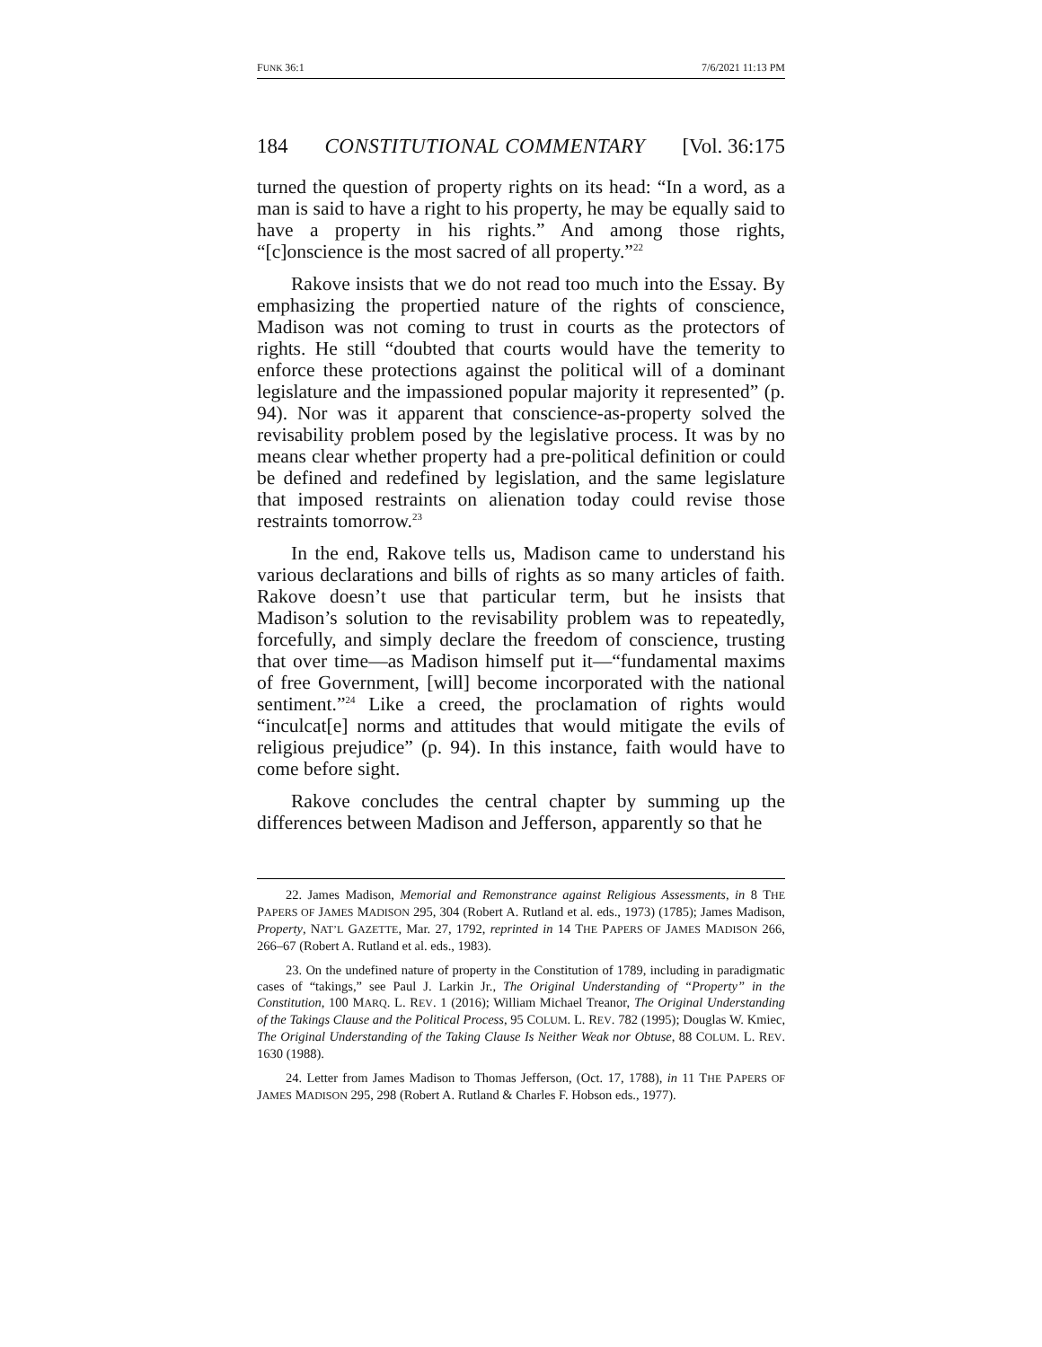FUNK 36:1 7/6/2021 11:13 PM
184 CONSTITUTIONAL COMMENTARY [Vol. 36:175
turned the question of property rights on its head: “In a word, as a man is said to have a right to his property, he may be equally said to have a property in his rights.” And among those rights, “[c]onscience is the most sacred of all property.”<sup>22</sup>
Rakove insists that we do not read too much into the Essay. By emphasizing the propertied nature of the rights of conscience, Madison was not coming to trust in courts as the protectors of rights. He still “doubted that courts would have the temerity to enforce these protections against the political will of a dominant legislature and the impassioned popular majority it represented” (p. 94). Nor was it apparent that conscience-as-property solved the revisability problem posed by the legislative process. It was by no means clear whether property had a pre-political definition or could be defined and redefined by legislation, and the same legislature that imposed restraints on alienation today could revise those restraints tomorrow.<sup>23</sup>
In the end, Rakove tells us, Madison came to understand his various declarations and bills of rights as so many articles of faith. Rakove doesn’t use that particular term, but he insists that Madison’s solution to the revisability problem was to repeatedly, forcefully, and simply declare the freedom of conscience, trusting that over time—as Madison himself put it—“fundamental maxims of free Government, [will] become incorporated with the national sentiment.”<sup>24</sup> Like a creed, the proclamation of rights would “inculcat[e] norms and attitudes that would mitigate the evils of religious prejudice” (p. 94). In this instance, faith would have to come before sight.
Rakove concludes the central chapter by summing up the differences between Madison and Jefferson, apparently so that he
22. James Madison, Memorial and Remonstrance against Religious Assessments, in 8 THE PAPERS OF JAMES MADISON 295, 304 (Robert A. Rutland et al. eds., 1973) (1785); James Madison, Property, NAT’L GAZETTE, Mar. 27, 1792, reprinted in 14 THE PAPERS OF JAMES MADISON 266, 266–67 (Robert A. Rutland et al. eds., 1983).
23. On the undefined nature of property in the Constitution of 1789, including in paradigmatic cases of “takings,” see Paul J. Larkin Jr., The Original Understanding of “Property” in the Constitution, 100 MARQ. L. REV. 1 (2016); William Michael Treanor, The Original Understanding of the Takings Clause and the Political Process, 95 COLUM. L. REV. 782 (1995); Douglas W. Kmiec, The Original Understanding of the Taking Clause Is Neither Weak nor Obtuse, 88 COLUM. L. REV. 1630 (1988).
24. Letter from James Madison to Thomas Jefferson, (Oct. 17, 1788), in 11 THE PAPERS OF JAMES MADISON 295, 298 (Robert A. Rutland & Charles F. Hobson eds., 1977).